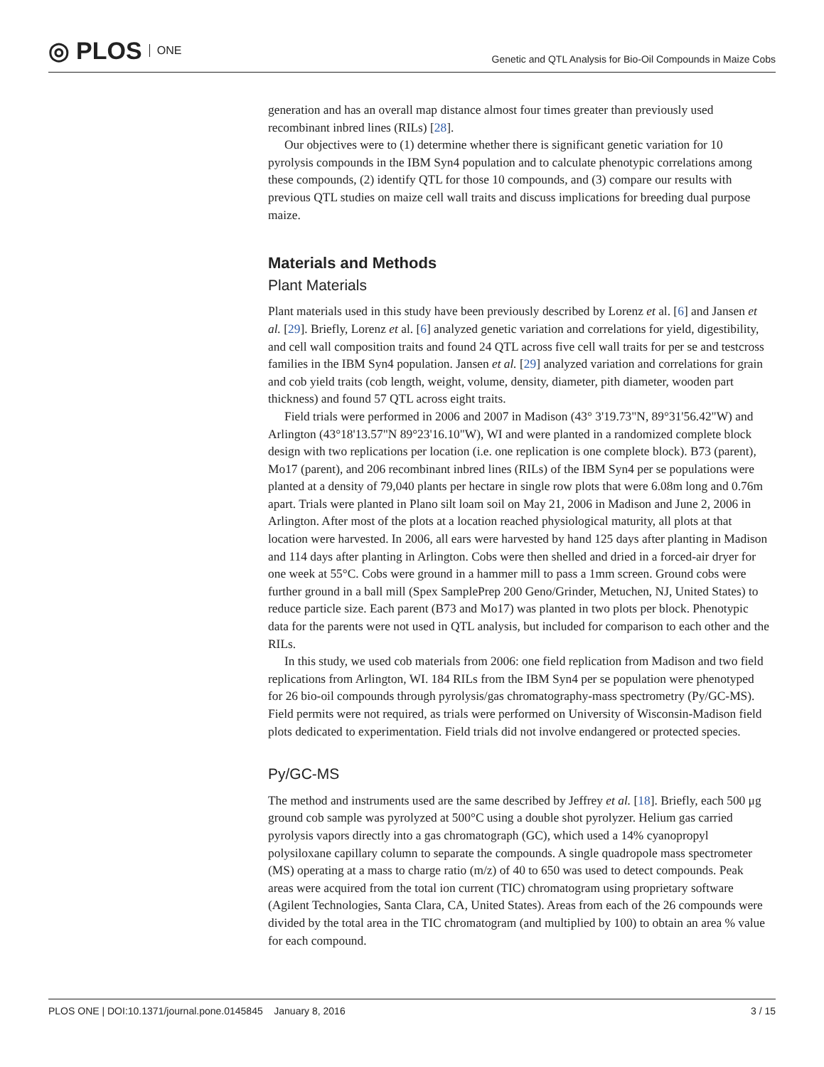◎ PLOS ONE
Genetic and QTL Analysis for Bio-Oil Compounds in Maize Cobs
generation and has an overall map distance almost four times greater than previously used recombinant inbred lines (RILs) [28].
Our objectives were to (1) determine whether there is significant genetic variation for 10 pyrolysis compounds in the IBM Syn4 population and to calculate phenotypic correlations among these compounds, (2) identify QTL for those 10 compounds, and (3) compare our results with previous QTL studies on maize cell wall traits and discuss implications for breeding dual purpose maize.
Materials and Methods
Plant Materials
Plant materials used in this study have been previously described by Lorenz et al. [6] and Jansen et al. [29]. Briefly, Lorenz et al. [6] analyzed genetic variation and correlations for yield, digestibility, and cell wall composition traits and found 24 QTL across five cell wall traits for per se and testcross families in the IBM Syn4 population. Jansen et al. [29] analyzed variation and correlations for grain and cob yield traits (cob length, weight, volume, density, diameter, pith diameter, wooden part thickness) and found 57 QTL across eight traits.
Field trials were performed in 2006 and 2007 in Madison (43° 3'19.73"N, 89°31'56.42"W) and Arlington (43°18'13.57"N 89°23'16.10"W), WI and were planted in a randomized complete block design with two replications per location (i.e. one replication is one complete block). B73 (parent), Mo17 (parent), and 206 recombinant inbred lines (RILs) of the IBM Syn4 per se populations were planted at a density of 79,040 plants per hectare in single row plots that were 6.08m long and 0.76m apart. Trials were planted in Plano silt loam soil on May 21, 2006 in Madison and June 2, 2006 in Arlington. After most of the plots at a location reached physiological maturity, all plots at that location were harvested. In 2006, all ears were harvested by hand 125 days after planting in Madison and 114 days after planting in Arlington. Cobs were then shelled and dried in a forced-air dryer for one week at 55°C. Cobs were ground in a hammer mill to pass a 1mm screen. Ground cobs were further ground in a ball mill (Spex SamplePrep 200 Geno/Grinder, Metuchen, NJ, United States) to reduce particle size. Each parent (B73 and Mo17) was planted in two plots per block. Phenotypic data for the parents were not used in QTL analysis, but included for comparison to each other and the RILs.
In this study, we used cob materials from 2006: one field replication from Madison and two field replications from Arlington, WI. 184 RILs from the IBM Syn4 per se population were phenotyped for 26 bio-oil compounds through pyrolysis/gas chromatography-mass spectrometry (Py/GC-MS). Field permits were not required, as trials were performed on University of Wisconsin-Madison field plots dedicated to experimentation. Field trials did not involve endangered or protected species.
Py/GC-MS
The method and instruments used are the same described by Jeffrey et al. [18]. Briefly, each 500 μg ground cob sample was pyrolyzed at 500°C using a double shot pyrolyzer. Helium gas carried pyrolysis vapors directly into a gas chromatograph (GC), which used a 14% cyanopropyl polysiloxane capillary column to separate the compounds. A single quadropole mass spectrometer (MS) operating at a mass to charge ratio (m/z) of 40 to 650 was used to detect compounds. Peak areas were acquired from the total ion current (TIC) chromatogram using proprietary software (Agilent Technologies, Santa Clara, CA, United States). Areas from each of the 26 compounds were divided by the total area in the TIC chromatogram (and multiplied by 100) to obtain an area % value for each compound.
PLOS ONE | DOI:10.1371/journal.pone.0145845 January 8, 2016
3 / 15